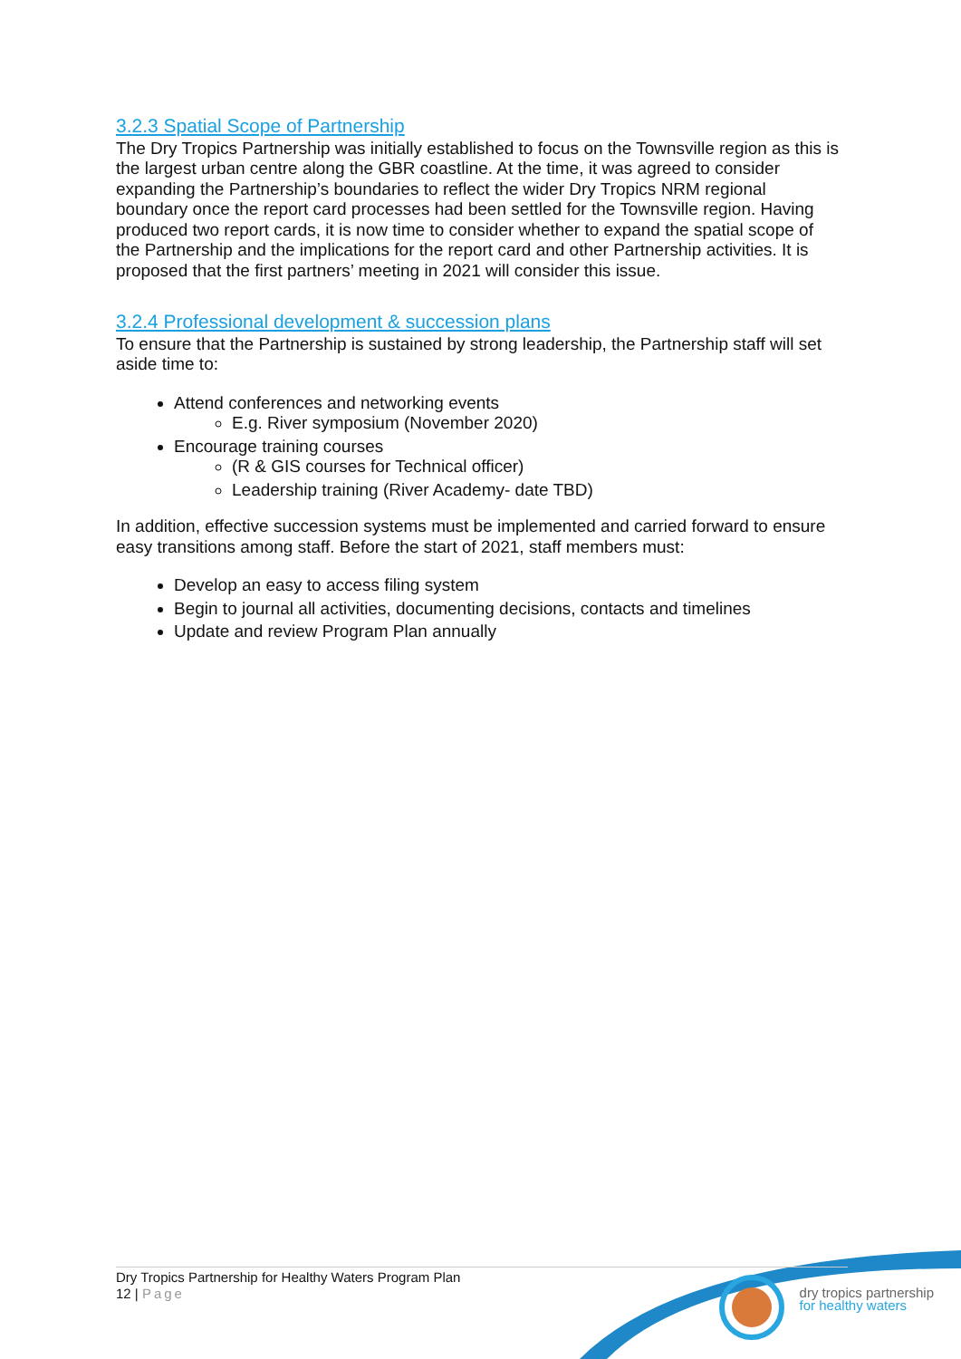3.2.3 Spatial Scope of Partnership
The Dry Tropics Partnership was initially established to focus on the Townsville region as this is the largest urban centre along the GBR coastline. At the time, it was agreed to consider expanding the Partnership’s boundaries to reflect the wider Dry Tropics NRM regional boundary once the report card processes had been settled for the Townsville region. Having produced two report cards, it is now time to consider whether to expand the spatial scope of the Partnership and the implications for the report card and other Partnership activities. It is proposed that the first partners’ meeting in 2021 will consider this issue.
3.2.4 Professional development & succession plans
To ensure that the Partnership is sustained by strong leadership, the Partnership staff will set aside time to:
Attend conferences and networking events
E.g. River symposium (November 2020)
Encourage training courses
(R & GIS courses for Technical officer)
Leadership training (River Academy- date TBD)
In addition, effective succession systems must be implemented and carried forward to ensure easy transitions among staff. Before the start of 2021, staff members must:
Develop an easy to access filing system
Begin to journal all activities, documenting decisions, contacts and timelines
Update and review Program Plan annually
Dry Tropics Partnership for Healthy Waters Program Plan
12 | Page
dry tropics partnership
for healthy waters